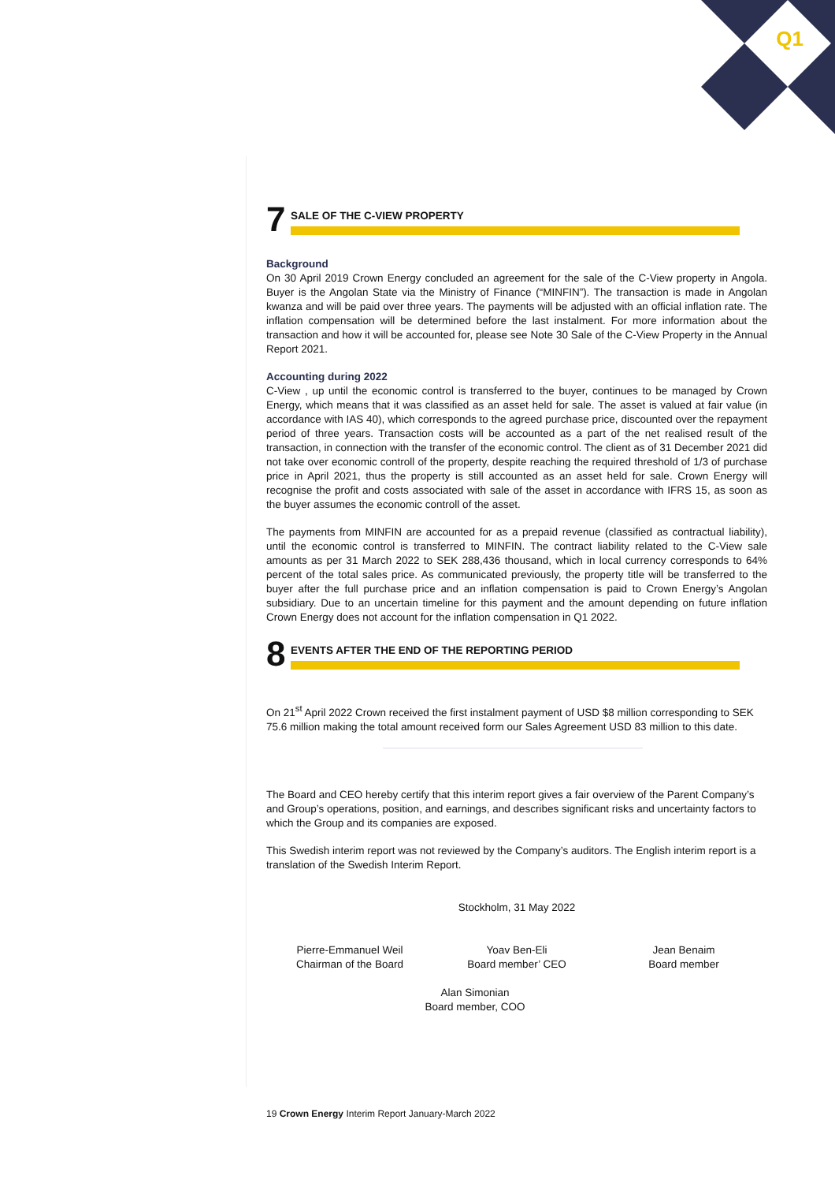Q1
7
SALE OF THE C-VIEW PROPERTY
Background
On 30 April 2019 Crown Energy concluded an agreement for the sale of the C-View property in Angola. Buyer is the Angolan State via the Ministry of Finance (“MINFIN”). The transaction is made in Angolan kwanza and will be paid over three years. The payments will be adjusted with an official inflation rate. The inflation compensation will be determined before the last instalment. For more information about the transaction and how it will be accounted for, please see Note 30 Sale of the C-View Property in the Annual Report 2021.
Accounting during 2022
C-View , up until the economic control is transferred to the buyer, continues to be managed by Crown Energy, which means that it was classified as an asset held for sale. The asset is valued at fair value (in accordance with IAS 40), which corresponds to the agreed purchase price, discounted over the repayment period of three years. Transaction costs will be accounted as a part of the net realised result of the transaction, in connection with the transfer of the economic control. The client as of 31 December 2021 did not take over economic controll of the property, despite reaching the required threshold of 1/3 of purchase price in April 2021, thus the property is still accounted as an asset held for sale. Crown Energy will recognise the profit and costs associated with sale of the asset in accordance with IFRS 15, as soon as the buyer assumes the economic controll of the asset.
The payments from MINFIN are accounted for as a prepaid revenue (classified as contractual liability), until the economic control is transferred to MINFIN. The contract liability related to the C-View sale amounts as per 31 March 2022 to SEK 288,436 thousand, which in local currency corresponds to 64% percent of the total sales price. As communicated previously, the property title will be transferred to the buyer after the full purchase price and an inflation compensation is paid to Crown Energy’s Angolan subsidiary. Due to an uncertain timeline for this payment and the amount depending on future inflation Crown Energy does not account for the inflation compensation in Q1 2022.
8
EVENTS AFTER THE END OF THE REPORTING PERIOD
On 21<sup>st</sup> April 2022 Crown received the first instalment payment of USD $8 million corresponding to SEK 75.6 million making the total amount received form our Sales Agreement USD 83 million to this date.
The Board and CEO hereby certify that this interim report gives a fair overview of the Parent Company’s and Group’s operations, position, and earnings, and describes significant risks and uncertainty factors to which the Group and its companies are exposed.
This Swedish interim report was not reviewed by the Company’s auditors. The English interim report is a translation of the Swedish Interim Report.
Stockholm, 31 May 2022
Pierre-Emmanuel Weil
Chairman of the Board
Yoav Ben-Eli
Board member’ CEO
Jean Benaim
Board member
Alan Simonian
Board member, COO
19 Crown Energy Interim Report January-March 2022